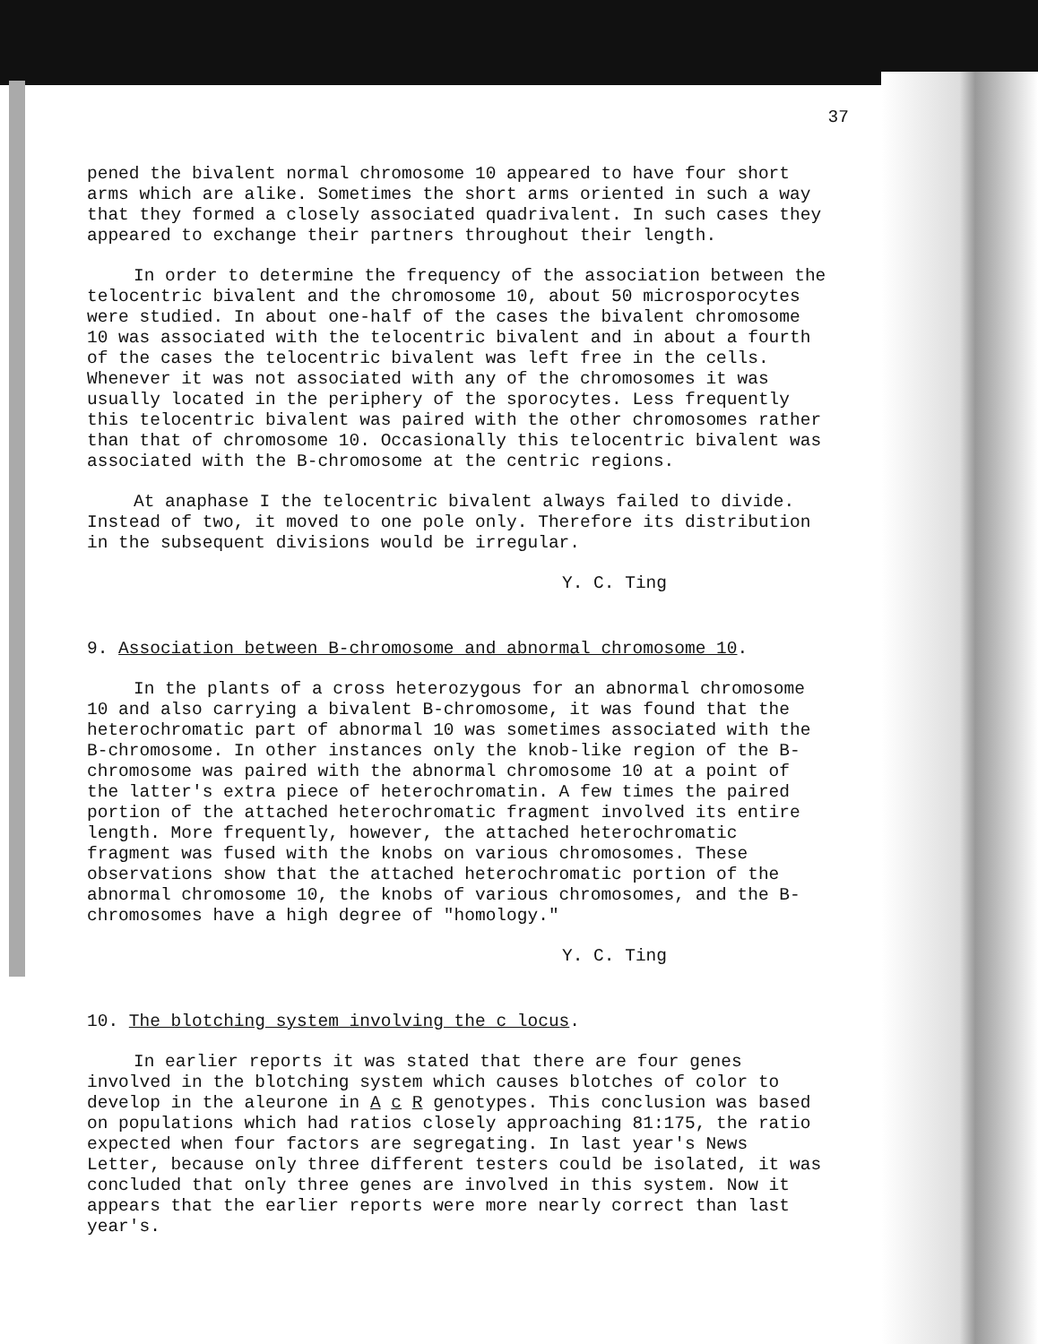37
pened the bivalent normal chromosome 10 appeared to have four short arms which are alike. Sometimes the short arms oriented in such a way that they formed a closely associated quadrivalent. In such cases they appeared to exchange their partners throughout their length.
In order to determine the frequency of the association between the telocentric bivalent and the chromosome 10, about 50 microsporocytes were studied. In about one-half of the cases the bivalent chromosome 10 was associated with the telocentric bivalent and in about a fourth of the cases the telocentric bivalent was left free in the cells. Whenever it was not associated with any of the chromosomes it was usually located in the periphery of the sporocytes. Less frequently this telocentric bivalent was paired with the other chromosomes rather than that of chromosome 10. Occasionally this telocentric bivalent was associated with the B-chromosome at the centric regions.
At anaphase I the telocentric bivalent always failed to divide. Instead of two, it moved to one pole only. Therefore its distribution in the subsequent divisions would be irregular.
Y. C. Ting
9. Association between B-chromosome and abnormal chromosome 10.
In the plants of a cross heterozygous for an abnormal chromosome 10 and also carrying a bivalent B-chromosome, it was found that the heterochromatic part of abnormal 10 was sometimes associated with the B-chromosome. In other instances only the knob-like region of the B-chromosome was paired with the abnormal chromosome 10 at a point of the latter's extra piece of heterochromatin. A few times the paired portion of the attached heterochromatic fragment involved its entire length. More frequently, however, the attached heterochromatic fragment was fused with the knobs on various chromosomes. These observations show that the attached heterochromatic portion of the abnormal chromosome 10, the knobs of various chromosomes, and the B-chromosomes have a high degree of "homology."
Y. C. Ting
10. The blotching system involving the c locus.
In earlier reports it was stated that there are four genes involved in the blotching system which causes blotches of color to develop in the aleurone in A c R genotypes. This conclusion was based on populations which had ratios closely approaching 81:175, the ratio expected when four factors are segregating. In last year's News Letter, because only three different testers could be isolated, it was concluded that only three genes are involved in this system. Now it appears that the earlier reports were more nearly correct than last year's.